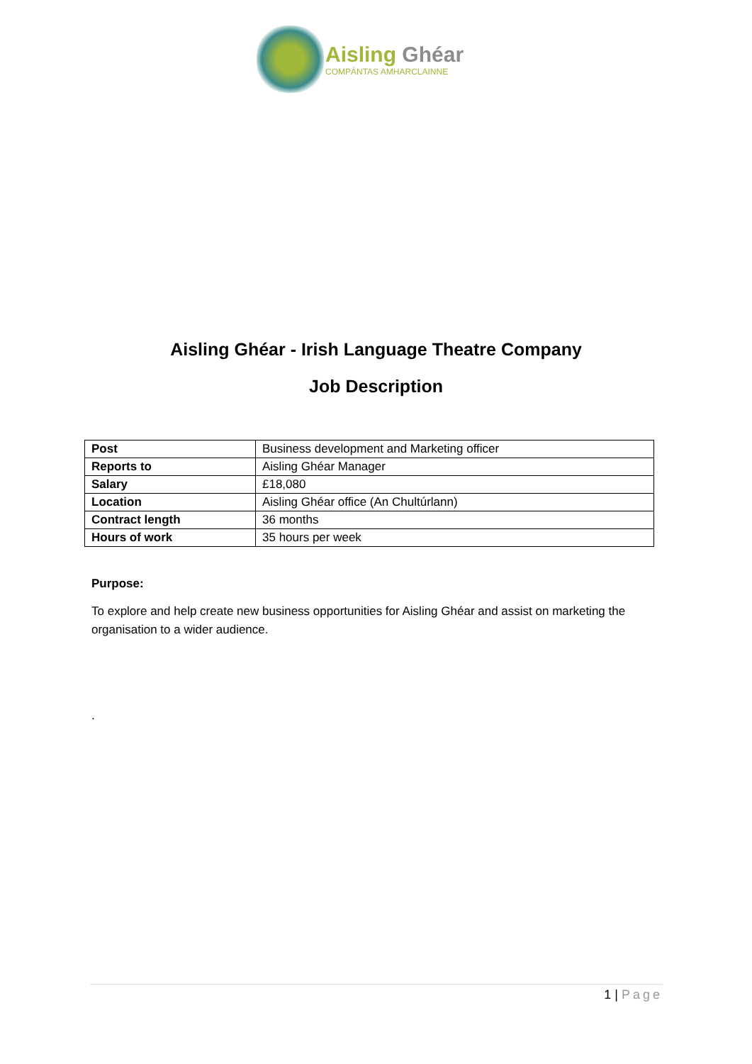Aisling Ghéar
COMPÁNTAS AMHARCLAINNE
Aisling Ghéar - Irish Language Theatre Company
Job Description
| Post | Business development and Marketing officer |
| Reports to | Aisling Ghéar Manager |
| Salary | £18,080 |
| Location | Aisling Ghéar office (An Chultúrlann) |
| Contract length | 36 months |
| Hours of work | 35 hours per week |
Purpose:
To explore and help create new business opportunities for Aisling Ghéar and assist on marketing the organisation to a wider audience.
.
1 | Page